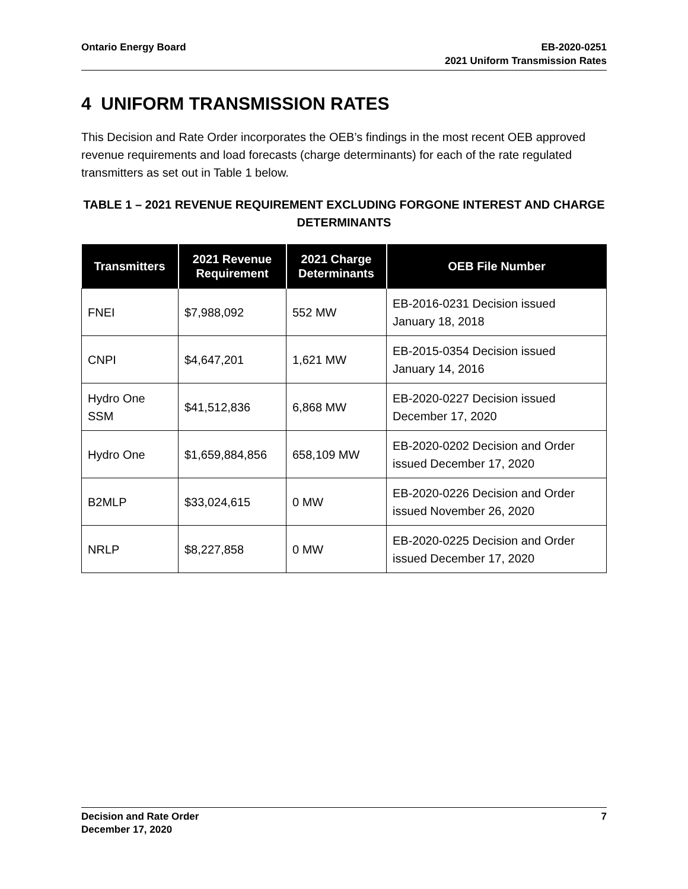Ontario Energy Board EB-2020-0251
2021 Uniform Transmission Rates
4 UNIFORM TRANSMISSION RATES
This Decision and Rate Order incorporates the OEB’s findings in the most recent OEB approved revenue requirements and load forecasts (charge determinants) for each of the rate regulated transmitters as set out in Table 1 below.
TABLE 1 – 2021 REVENUE REQUIREMENT EXCLUDING FORGONE INTEREST AND CHARGE DETERMINANTS
| Transmitters | 2021 Revenue Requirement | 2021 Charge Determinants | OEB File Number |
| --- | --- | --- | --- |
| FNEI | $7,988,092 | 552 MW | EB-2016-0231 Decision issued January 18, 2018 |
| CNPI | $4,647,201 | 1,621 MW | EB-2015-0354 Decision issued January 14, 2016 |
| Hydro One SSM | $41,512,836 | 6,868 MW | EB-2020-0227 Decision issued December 17, 2020 |
| Hydro One | $1,659,884,856 | 658,109 MW | EB-2020-0202 Decision and Order issued December 17, 2020 |
| B2MLP | $33,024,615 | 0 MW | EB-2020-0226 Decision and Order issued November 26, 2020 |
| NRLP | $8,227,858 | 0 MW | EB-2020-0225 Decision and Order issued December 17, 2020 |
Decision and Rate Order
December 17, 2020
7